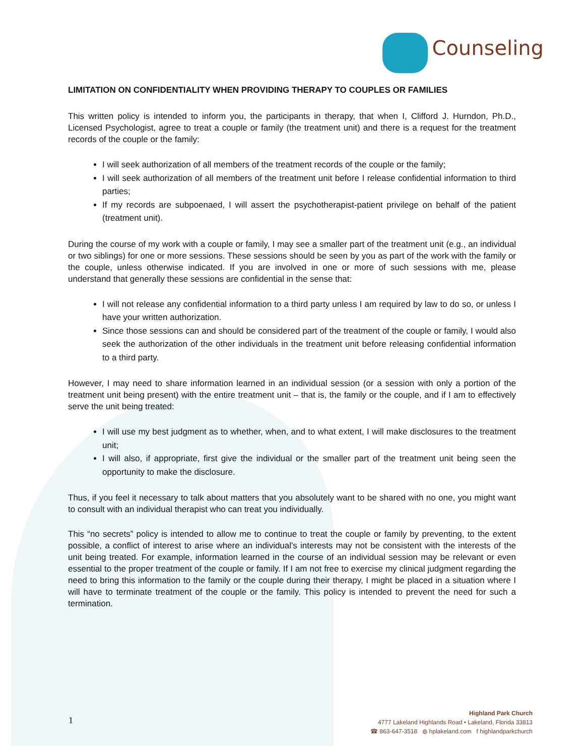Counseling
LIMITATION ON CONFIDENTIALITY WHEN PROVIDING THERAPY TO COUPLES OR FAMILIES
This written policy is intended to inform you, the participants in therapy, that when I, Clifford J. Hurndon, Ph.D., Licensed Psychologist, agree to treat a couple or family (the treatment unit) and there is a request for the treatment records of the couple or the family:
I will seek authorization of all members of the treatment records of the couple or the family;
I will seek authorization of all members of the treatment unit before I release confidential information to third parties;
If my records are subpoenaed, I will assert the psychotherapist-patient privilege on behalf of the patient (treatment unit).
During the course of my work with a couple or family, I may see a smaller part of the treatment unit (e.g., an individual or two siblings) for one or more sessions. These sessions should be seen by you as part of the work with the family or the couple, unless otherwise indicated. If you are involved in one or more of such sessions with me, please understand that generally these sessions are confidential in the sense that:
I will not release any confidential information to a third party unless I am required by law to do so, or unless I have your written authorization.
Since those sessions can and should be considered part of the treatment of the couple or family, I would also seek the authorization of the other individuals in the treatment unit before releasing confidential information to a third party.
However, I may need to share information learned in an individual session (or a session with only a portion of the treatment unit being present) with the entire treatment unit – that is, the family or the couple, and if I am to effectively serve the unit being treated:
I will use my best judgment as to whether, when, and to what extent, I will make disclosures to the treatment unit;
I will also, if appropriate, first give the individual or the smaller part of the treatment unit being seen the opportunity to make the disclosure.
Thus, if you feel it necessary to talk about matters that you absolutely want to be shared with no one, you might want to consult with an individual therapist who can treat you individually.
This “no secrets” policy is intended to allow me to continue to treat the couple or family by preventing, to the extent possible, a conflict of interest to arise where an individual's interests may not be consistent with the interests of the unit being treated. For example, information learned in the course of an individual session may be relevant or even essential to the proper treatment of the couple or family. If I am not free to exercise my clinical judgment regarding the need to bring this information to the family or the couple during their therapy, I might be placed in a situation where I will have to terminate treatment of the couple or the family. This policy is intended to prevent the need for such a termination.
1
Highland Park Church
4777 Lakeland Highlands Road • Lakeland, Florida 33813
☎ 863-647-3518 ◍ hplakeland.com f highlandparkchurch